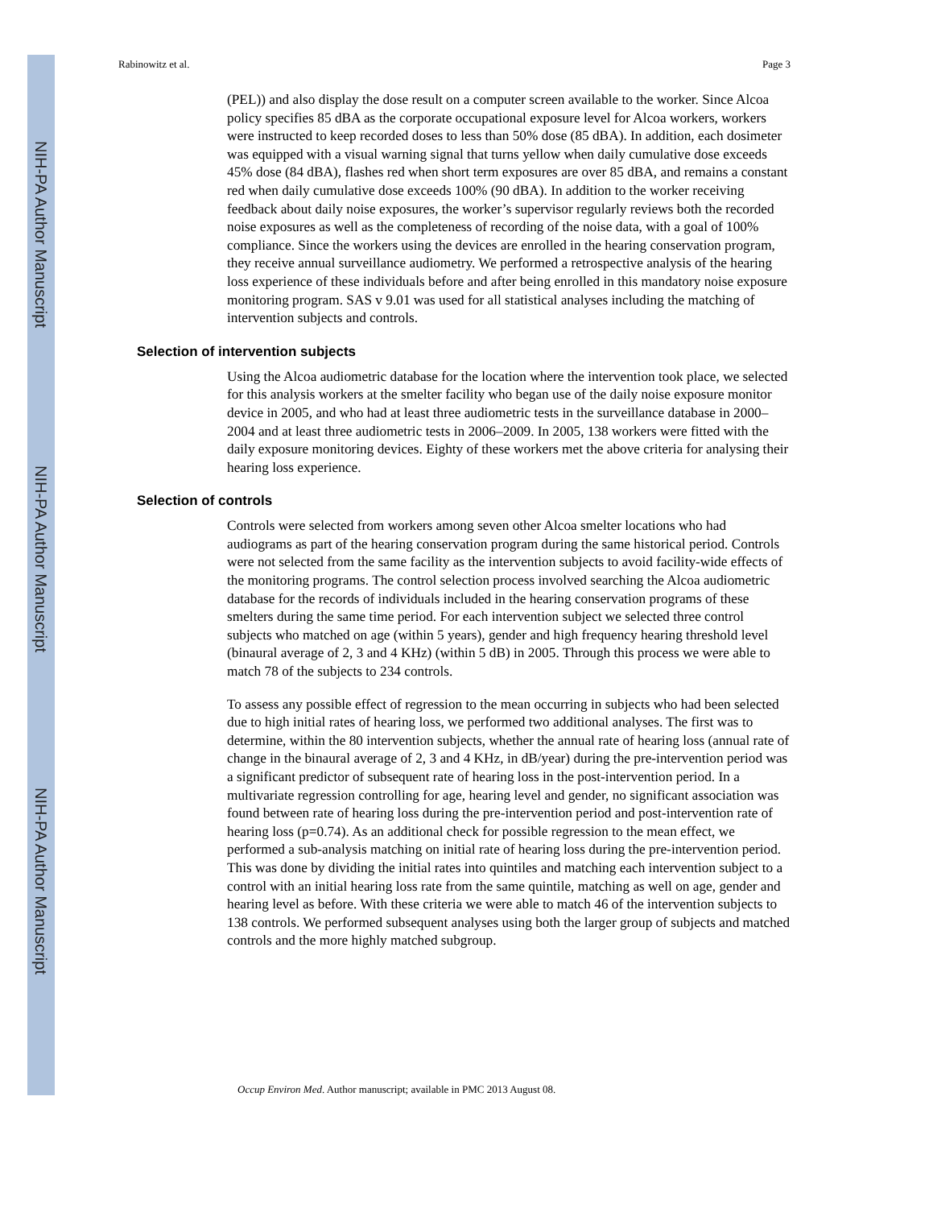NIH-PA Author Manuscript
NIH-PA Author Manuscript
NIH-PA Author Manuscript
Rabinowitz et al. Page 3
(PEL)) and also display the dose result on a computer screen available to the worker. Since Alcoa policy specifies 85 dBA as the corporate occupational exposure level for Alcoa workers, workers were instructed to keep recorded doses to less than 50% dose (85 dBA). In addition, each dosimeter was equipped with a visual warning signal that turns yellow when daily cumulative dose exceeds 45% dose (84 dBA), flashes red when short term exposures are over 85 dBA, and remains a constant red when daily cumulative dose exceeds 100% (90 dBA). In addition to the worker receiving feedback about daily noise exposures, the worker’s supervisor regularly reviews both the recorded noise exposures as well as the completeness of recording of the noise data, with a goal of 100% compliance. Since the workers using the devices are enrolled in the hearing conservation program, they receive annual surveillance audiometry. We performed a retrospective analysis of the hearing loss experience of these individuals before and after being enrolled in this mandatory noise exposure monitoring program. SAS v 9.01 was used for all statistical analyses including the matching of intervention subjects and controls.
Selection of intervention subjects
Using the Alcoa audiometric database for the location where the intervention took place, we selected for this analysis workers at the smelter facility who began use of the daily noise exposure monitor device in 2005, and who had at least three audiometric tests in the surveillance database in 2000–2004 and at least three audiometric tests in 2006–2009. In 2005, 138 workers were fitted with the daily exposure monitoring devices. Eighty of these workers met the above criteria for analysing their hearing loss experience.
Selection of controls
Controls were selected from workers among seven other Alcoa smelter locations who had audiograms as part of the hearing conservation program during the same historical period. Controls were not selected from the same facility as the intervention subjects to avoid facility-wide effects of the monitoring programs. The control selection process involved searching the Alcoa audiometric database for the records of individuals included in the hearing conservation programs of these smelters during the same time period. For each intervention subject we selected three control subjects who matched on age (within 5 years), gender and high frequency hearing threshold level (binaural average of 2, 3 and 4 KHz) (within 5 dB) in 2005. Through this process we were able to match 78 of the subjects to 234 controls.
To assess any possible effect of regression to the mean occurring in subjects who had been selected due to high initial rates of hearing loss, we performed two additional analyses. The first was to determine, within the 80 intervention subjects, whether the annual rate of hearing loss (annual rate of change in the binaural average of 2, 3 and 4 KHz, in dB/year) during the pre-intervention period was a significant predictor of subsequent rate of hearing loss in the post-intervention period. In a multivariate regression controlling for age, hearing level and gender, no significant association was found between rate of hearing loss during the pre-intervention period and post-intervention rate of hearing loss (p=0.74). As an additional check for possible regression to the mean effect, we performed a sub-analysis matching on initial rate of hearing loss during the pre-intervention period. This was done by dividing the initial rates into quintiles and matching each intervention subject to a control with an initial hearing loss rate from the same quintile, matching as well on age, gender and hearing level as before. With these criteria we were able to match 46 of the intervention subjects to 138 controls. We performed subsequent analyses using both the larger group of subjects and matched controls and the more highly matched subgroup.
Occup Environ Med. Author manuscript; available in PMC 2013 August 08.